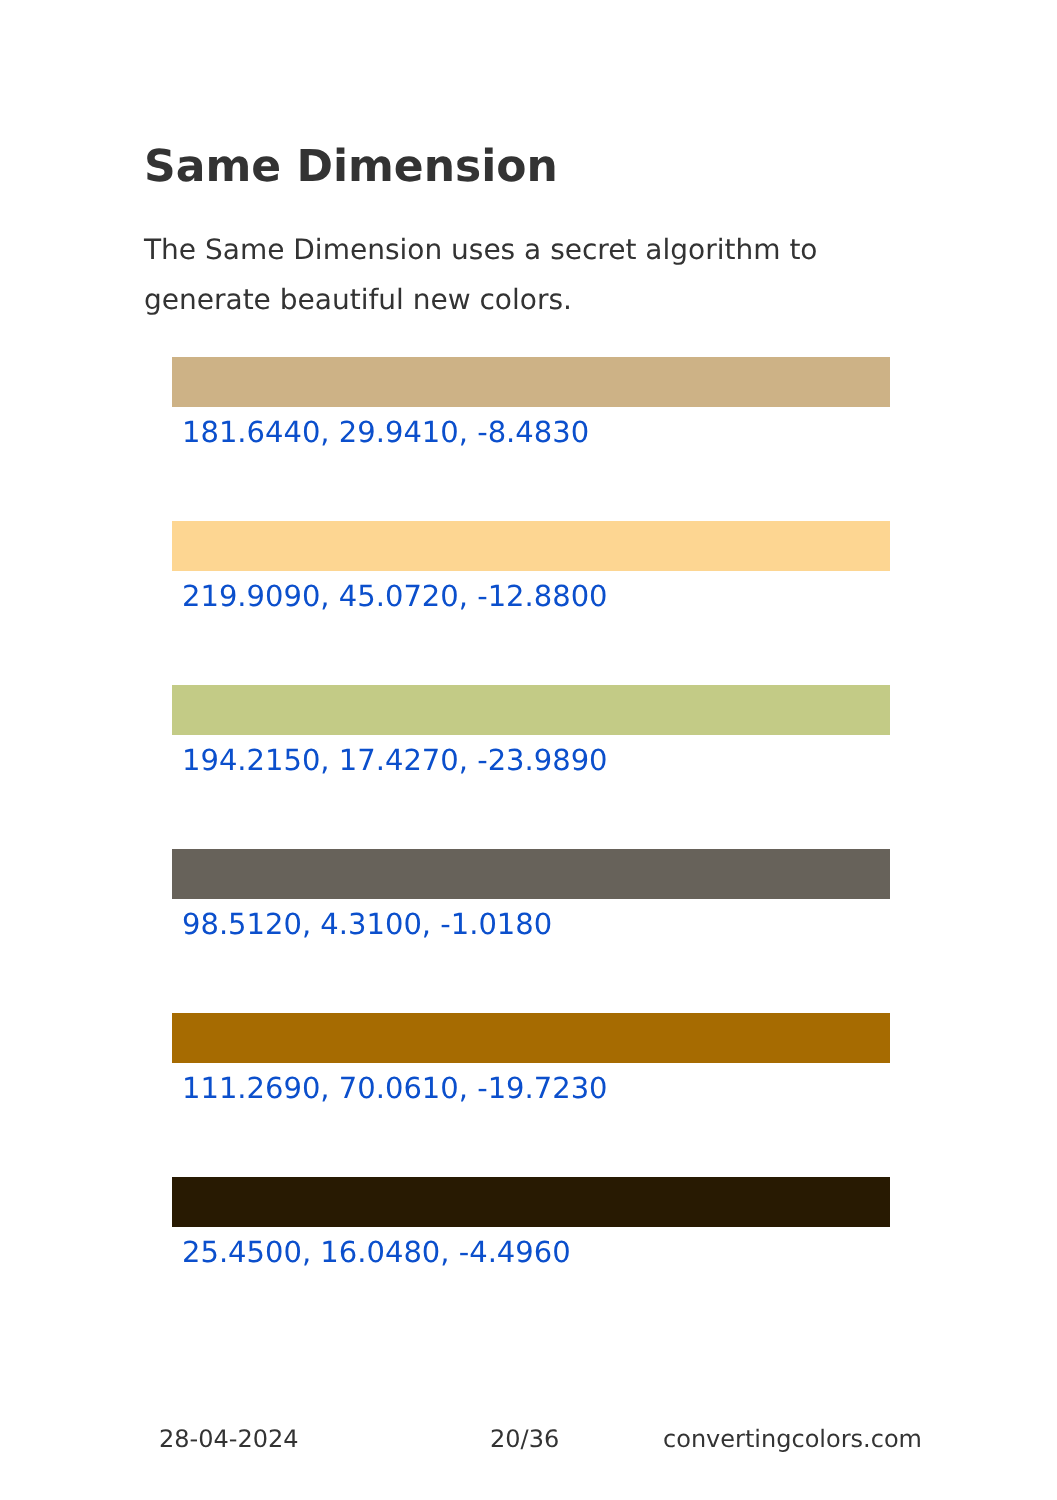Same Dimension
The Same Dimension uses a secret algorithm to generate beautiful new colors.
181.6440, 29.9410, -8.4830
219.9090, 45.0720, -12.8800
194.2150, 17.4270, -23.9890
98.5120, 4.3100, -1.0180
111.2690, 70.0610, -19.7230
25.4500, 16.0480, -4.4960
28-04-2024 20/36 convertingcolors.com